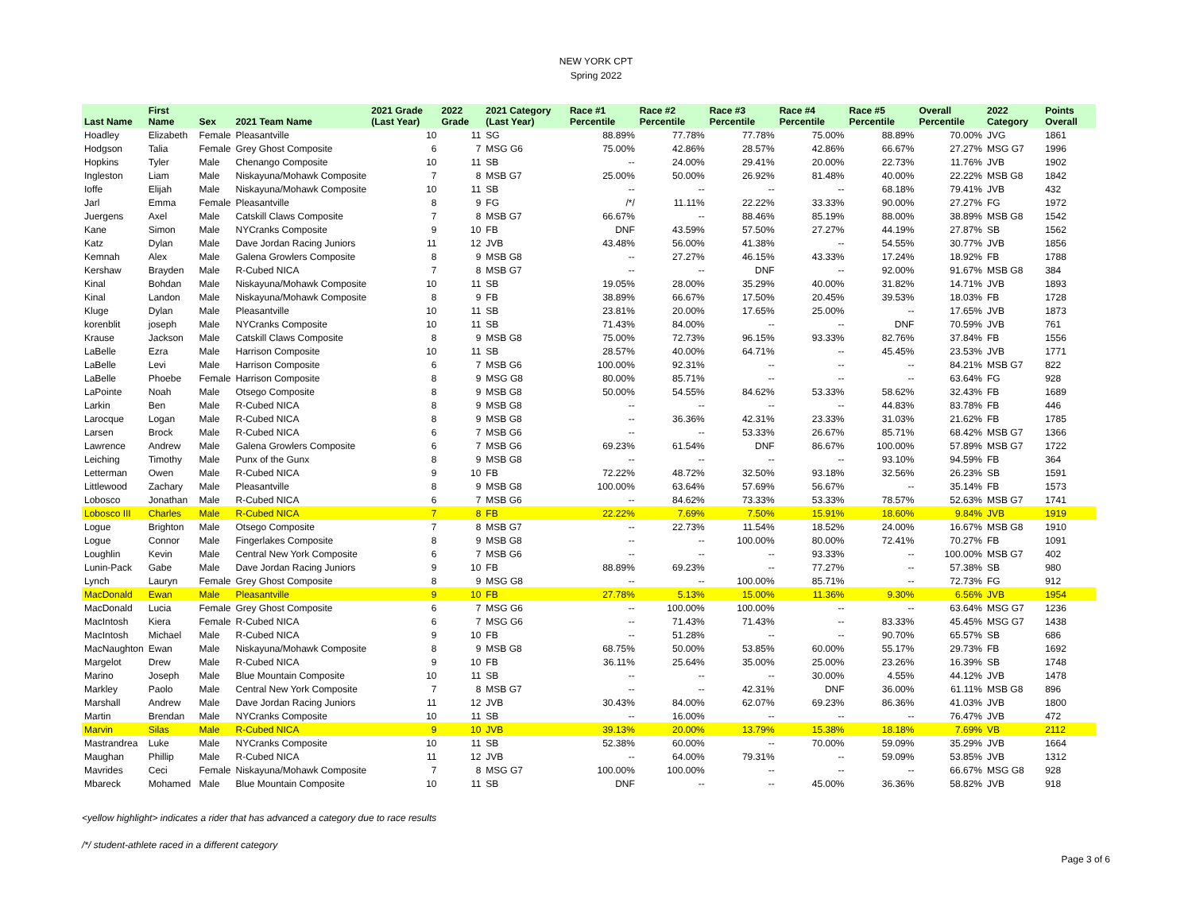NEW YORK CPT
Spring 2022
| Last Name | First Name | Sex | 2021 Team Name | 2021 Grade (Last Year) | 2022 Grade | 2021 Category (Last Year) | Race #1 Percentile | Race #2 Percentile | Race #3 Percentile | Race #4 Percentile | Race #5 Percentile | Overall Percentile | 2022 Category | Points Overall |
| --- | --- | --- | --- | --- | --- | --- | --- | --- | --- | --- | --- | --- | --- | --- |
| Hoadley | Elizabeth | Female | Pleasantville | 10 | 11 | SG | 88.89% | 77.78% | 77.78% | 75.00% | 88.89% | 70.00% | JVG | 1861 |
| Hodgson | Talia | Female | Grey Ghost Composite | 6 | 7 | MSG G6 | 75.00% | 42.86% | 28.57% | 42.86% | 66.67% | 27.27% | MSG G7 | 1996 |
| Hopkins | Tyler | Male | Chenango Composite | 10 | 11 | SB | -- | 24.00% | 29.41% | 20.00% | 22.73% | 11.76% | JVB | 1902 |
| Ingleston | Liam | Male | Niskayuna/Mohawk Composite | 7 | 8 | MSB G7 | 25.00% | 50.00% | 26.92% | 81.48% | 40.00% | 22.22% | MSB G8 | 1842 |
| Ioffe | Elijah | Male | Niskayuna/Mohawk Composite | 10 | 11 | SB | -- | -- | -- | -- | 68.18% | 79.41% | JVB | 432 |
| Jarl | Emma | Female | Pleasantville | 8 | 9 | FG | /*/ | 11.11% | 22.22% | 33.33% | 90.00% | 27.27% | FG | 1972 |
| Juergens | Axel | Male | Catskill Claws Composite | 7 | 8 | MSB G7 | 66.67% | -- | 88.46% | 85.19% | 88.00% | 38.89% | MSB G8 | 1542 |
| Kane | Simon | Male | NYCranks Composite | 9 | 10 | FB | DNF | 43.59% | 57.50% | 27.27% | 44.19% | 27.87% | SB | 1562 |
| Katz | Dylan | Male | Dave Jordan Racing Juniors | 11 | 12 | JVB | 43.48% | 56.00% | 41.38% | -- | 54.55% | 30.77% | JVB | 1856 |
| Kemnah | Alex | Male | Galena Growlers Composite | 8 | 9 | MSB G8 | -- | 27.27% | 46.15% | 43.33% | 17.24% | 18.92% | FB | 1788 |
| Kershaw | Brayden | Male | R-Cubed NICA | 7 | 8 | MSB G7 | -- | -- | DNF | -- | 92.00% | 91.67% | MSB G8 | 384 |
| Kinal | Bohdan | Male | Niskayuna/Mohawk Composite | 10 | 11 | SB | 19.05% | 28.00% | 35.29% | 40.00% | 31.82% | 14.71% | JVB | 1893 |
| Kinal | Landon | Male | Niskayuna/Mohawk Composite | 8 | 9 | FB | 38.89% | 66.67% | 17.50% | 20.45% | 39.53% | 18.03% | FB | 1728 |
| Kluge | Dylan | Male | Pleasantville | 10 | 11 | SB | 23.81% | 20.00% | 17.65% | 25.00% | -- | 17.65% | JVB | 1873 |
| korenblit | joseph | Male | NYCranks Composite | 10 | 11 | SB | 71.43% | 84.00% | -- | -- | DNF | 70.59% | JVB | 761 |
| Krause | Jackson | Male | Catskill Claws Composite | 8 | 9 | MSB G8 | 75.00% | 72.73% | 96.15% | 93.33% | 82.76% | 37.84% | FB | 1556 |
| LaBelle | Ezra | Male | Harrison Composite | 10 | 11 | SB | 28.57% | 40.00% | 64.71% | -- | 45.45% | 23.53% | JVB | 1771 |
| LaBelle | Levi | Male | Harrison Composite | 6 | 7 | MSB G6 | 100.00% | 92.31% | -- | -- | -- | 84.21% | MSB G7 | 822 |
| LaBelle | Phoebe | Female | Harrison Composite | 8 | 9 | MSG G8 | 80.00% | 85.71% | -- | -- | -- | 63.64% | FG | 928 |
| LaPointe | Noah | Male | Otsego Composite | 8 | 9 | MSB G8 | 50.00% | 54.55% | 84.62% | 53.33% | 58.62% | 32.43% | FB | 1689 |
| Larkin | Ben | Male | R-Cubed NICA | 8 | 9 | MSB G8 | -- | -- | -- | -- | 44.83% | 83.78% | FB | 446 |
| Larocque | Logan | Male | R-Cubed NICA | 8 | 9 | MSB G8 | -- | 36.36% | 42.31% | 23.33% | 31.03% | 21.62% | FB | 1785 |
| Larsen | Brock | Male | R-Cubed NICA | 6 | 7 | MSB G6 | -- | -- | 53.33% | 26.67% | 85.71% | 68.42% | MSB G7 | 1366 |
| Lawrence | Andrew | Male | Galena Growlers Composite | 6 | 7 | MSB G6 | 69.23% | 61.54% | DNF | 86.67% | 100.00% | 57.89% | MSB G7 | 1722 |
| Leiching | Timothy | Male | Punx of the Gunx | 8 | 9 | MSB G8 | -- | -- | -- | -- | 93.10% | 94.59% | FB | 364 |
| Letterman | Owen | Male | R-Cubed NICA | 9 | 10 | FB | 72.22% | 48.72% | 32.50% | 93.18% | 32.56% | 26.23% | SB | 1591 |
| Littlewood | Zachary | Male | Pleasantville | 8 | 9 | MSB G8 | 100.00% | 63.64% | 57.69% | 56.67% | -- | 35.14% | FB | 1573 |
| Lobosco | Jonathan | Male | R-Cubed NICA | 6 | 7 | MSB G6 | -- | 84.62% | 73.33% | 53.33% | 78.57% | 52.63% | MSB G7 | 1741 |
| Lobosco III | Charles | Male | R-Cubed NICA | 7 | 8 | FB | 22.22% | 7.69% | 7.50% | 15.91% | 18.60% | 9.84% | JVB | 1919 |
| Logue | Brighton | Male | Otsego Composite | 7 | 8 | MSB G7 | -- | 22.73% | 11.54% | 18.52% | 24.00% | 16.67% | MSB G8 | 1910 |
| Logue | Connor | Male | Fingerlakes Composite | 8 | 9 | MSB G8 | -- | -- | 100.00% | 80.00% | 72.41% | 70.27% | FB | 1091 |
| Loughlin | Kevin | Male | Central New York Composite | 6 | 7 | MSB G6 | -- | -- | -- | 93.33% | -- | 100.00% | MSB G7 | 402 |
| Lunin-Pack | Gabe | Male | Dave Jordan Racing Juniors | 9 | 10 | FB | 88.89% | 69.23% | -- | 77.27% | -- | 57.38% | SB | 980 |
| Lynch | Lauryn | Female | Grey Ghost Composite | 8 | 9 | MSG G8 | -- | -- | 100.00% | 85.71% | -- | 72.73% | FG | 912 |
| MacDonald | Ewan | Male | Pleasantville | 9 | 10 | FB | 27.78% | 5.13% | 15.00% | 11.36% | 9.30% | 6.56% | JVB | 1954 |
| MacDonald | Lucia | Female | Grey Ghost Composite | 6 | 7 | MSG G6 | -- | 100.00% | 100.00% | -- | -- | 63.64% | MSG G7 | 1236 |
| MacIntosh | Kiera | Female | R-Cubed NICA | 6 | 7 | MSG G6 | -- | 71.43% | 71.43% | -- | 83.33% | 45.45% | MSG G7 | 1438 |
| MacIntosh | Michael | Male | R-Cubed NICA | 9 | 10 | FB | -- | 51.28% | -- | -- | 90.70% | 65.57% | SB | 686 |
| MacNaughton | Ewan | Male | Niskayuna/Mohawk Composite | 8 | 9 | MSB G8 | 68.75% | 50.00% | 53.85% | 60.00% | 55.17% | 29.73% | FB | 1692 |
| Margelot | Drew | Male | R-Cubed NICA | 9 | 10 | FB | 36.11% | 25.64% | 35.00% | 25.00% | 23.26% | 16.39% | SB | 1748 |
| Marino | Joseph | Male | Blue Mountain Composite | 10 | 11 | SB | -- | -- | -- | 30.00% | 4.55% | 44.12% | JVB | 1478 |
| Markley | Paolo | Male | Central New York Composite | 7 | 8 | MSB G7 | -- | -- | 42.31% | DNF | 36.00% | 61.11% | MSB G8 | 896 |
| Marshall | Andrew | Male | Dave Jordan Racing Juniors | 11 | 12 | JVB | 30.43% | 84.00% | 62.07% | 69.23% | 86.36% | 41.03% | JVB | 1800 |
| Martin | Brendan | Male | NYCranks Composite | 10 | 11 | SB | -- | 16.00% | -- | -- | -- | 76.47% | JVB | 472 |
| Marvin | Silas | Male | R-Cubed NICA | 9 | 10 | JVB | 39.13% | 20.00% | 13.79% | 15.38% | 18.18% | 7.69% | VB | 2112 |
| Mastrandrea | Luke | Male | NYCranks Composite | 10 | 11 | SB | 52.38% | 60.00% | -- | 70.00% | 59.09% | 35.29% | JVB | 1664 |
| Maughan | Phillip | Male | R-Cubed NICA | 11 | 12 | JVB | -- | 64.00% | 79.31% | -- | 59.09% | 53.85% | JVB | 1312 |
| Mavrides | Ceci | Female | Niskayuna/Mohawk Composite | 7 | 8 | MSG G7 | 100.00% | 100.00% | -- | -- | -- | 66.67% | MSG G8 | 928 |
| Mbareck | Mohamed | Male | Blue Mountain Composite | 10 | 11 | SB | DNF | -- | -- | 45.00% | 36.36% | 58.82% | JVB | 918 |
<yellow highlight> indicates a rider that has advanced a category due to race results
/*/ student-athlete raced in a different category
Page 3 of 6